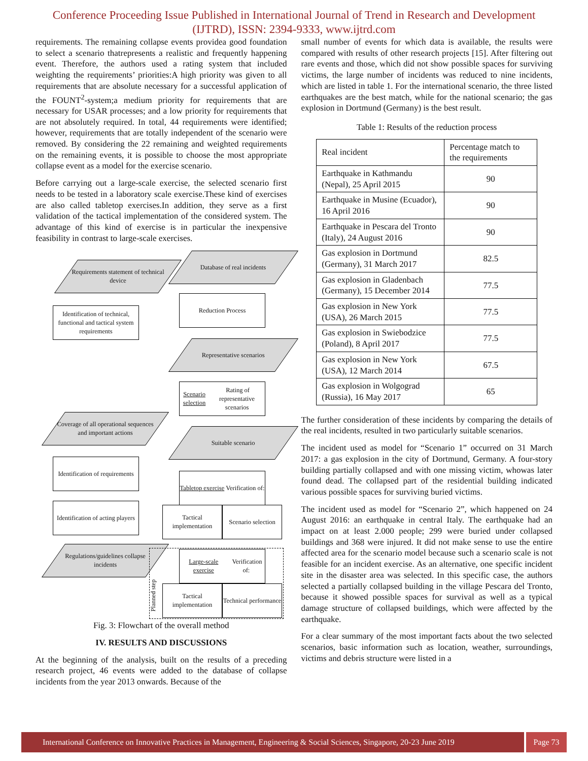Conference Proceeding Issue Published in International Journal of Trend in Research and Development (IJTRD), ISSN: 2394-9333, www.ijtrd.com
requirements. The remaining collapse events providea good foundation to select a scenario thatrepresents a realistic and frequently happening event. Therefore, the authors used a rating system that included weighting the requirements’ priorities:A high priority was given to all requirements that are absolute necessary for a successful application of the FOUNT<sup>2</sup>-system;a medium priority for requirements that are necessary for USAR processes; and a low priority for requirements that are not absolutely required. In total, 44 requirements were identified; however, requirements that are totally independent of the scenario were removed. By considering the 22 remaining and weighted requirements on the remaining events, it is possible to choose the most appropriate collapse event as a model for the exercise scenario.
Before carrying out a large-scale exercise, the selected scenario first needs to be tested in a laboratory scale exercise.These kind of exercises are also called tabletop exercises.In addition, they serve as a first validation of the tactical implementation of the considered system. The advantage of this kind of exercise is in particular the inexpensive feasibility in contrast to large-scale exercises.
Requirements statement of technical device
Database of real incidents
Identification of technical, functional and tactical system requirements
Reduction Process
Representative scenarios
Scenario selection Rating of representative scenarios
Coverage of all operational sequences and important actions
Suitable scenario
Identification of requirements
Tabletop exercise Verification of:
Identification of acting players
Tactical implementation
Scenario selection
Regulations/guidelines collapse incidents
Large-scale exercise Verification of:
Tactical implementation
Technical performance
Planned step
Fig. 3: Flowchart of the overall method
IV. RESULTS AND DISCUSSIONS
At the beginning of the analysis, built on the results of a preceding research project, 46 events were added to the database of collapse incidents from the year 2013 onwards. Because of the
small number of events for which data is available, the results were compared with results of other research projects [15]. After filtering out rare events and those, which did not show possible spaces for surviving victims, the large number of incidents was reduced to nine incidents, which are listed in table 1. For the international scenario, the three listed earthquakes are the best match, while for the national scenario; the gas explosion in Dortmund (Germany) is the best result.
Table 1: Results of the reduction process
| Real incident | Percentage match to the requirements |
| --- | --- |
| Earthquake in Kathmandu (Nepal), 25 April 2015 | 90 |
| Earthquake in Musine (Ecuador), 16 April 2016 | 90 |
| Earthquake in Pescara del Tronto (Italy), 24 August 2016 | 90 |
| Gas explosion in Dortmund (Germany), 31 March 2017 | 82.5 |
| Gas explosion in Gladenbach (Germany), 15 December 2014 | 77.5 |
| Gas explosion in New York (USA), 26 March 2015 | 77.5 |
| Gas explosion in Swiebodzice (Poland), 8 April 2017 | 77.5 |
| Gas explosion in New York (USA), 12 March 2014 | 67.5 |
| Gas explosion in Wolgograd (Russia), 16 May 2017 | 65 |
The further consideration of these incidents by comparing the details of the real incidents, resulted in two particularly suitable scenarios.
The incident used as model for “Scenario 1” occurred on 31 March 2017: a gas explosion in the city of Dortmund, Germany. A four-story building partially collapsed and with one missing victim, whowas later found dead. The collapsed part of the residential building indicated various possible spaces for surviving buried victims.
The incident used as model for “Scenario 2”, which happened on 24 August 2016: an earthquake in central Italy. The earthquake had an impact on at least 2.000 people; 299 were buried under collapsed buildings and 368 were injured. It did not make sense to use the entire affected area for the scenario model because such a scenario scale is not feasible for an incident exercise. As an alternative, one specific incident site in the disaster area was selected. In this specific case, the authors selected a partially collapsed building in the village Pescara del Tronto, because it showed possible spaces for survival as well as a typical damage structure of collapsed buildings, which were affected by the earthquake.
For a clear summary of the most important facts about the two selected scenarios, basic information such as location, weather, surroundings, victims and debris structure were listed in a
International Conference on Innovative Practices in Management, Engineering & Social Sciences, Singapore, 20-23 June 2019
Page 73